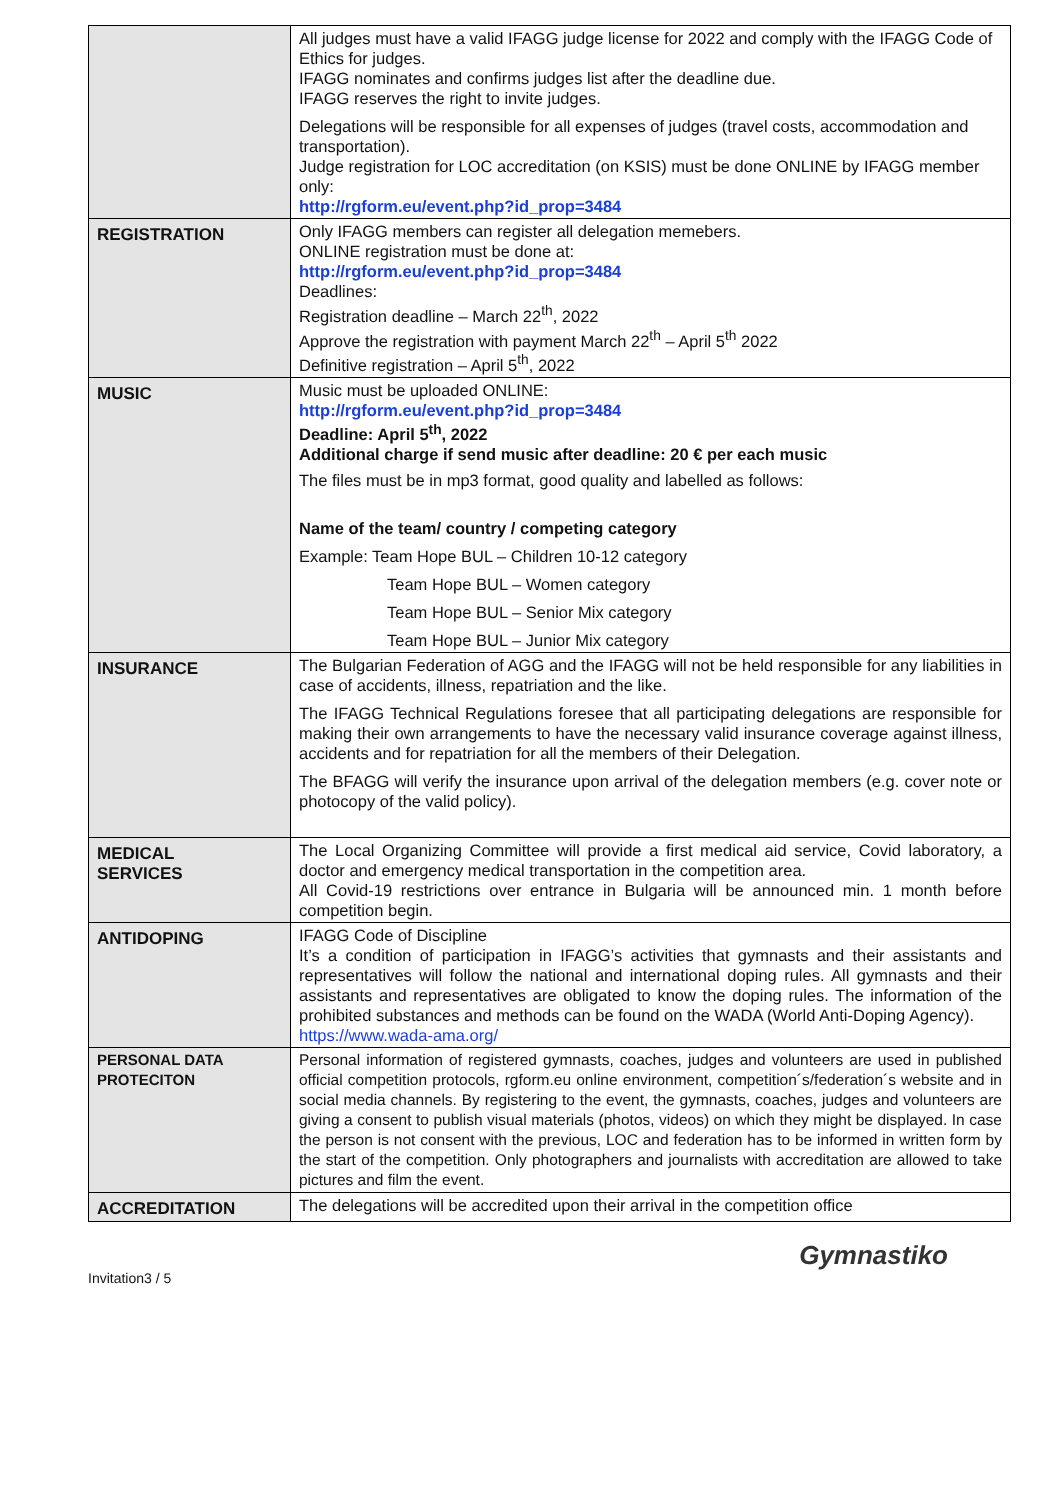| | All judges must have a valid IFAGG judge license for 2022 and comply with the IFAGG Code of Ethics for judges. IFAGG nominates and confirms judges list after the deadline due. IFAGG reserves the right to invite judges. Delegations will be responsible for all expenses of judges (travel costs, accommodation and transportation). Judge registration for LOC accreditation (on KSIS) must be done ONLINE by IFAGG member only: http://rgform.eu/event.php?id_prop=3484 |
| REGISTRATION | Only IFAGG members can register all delegation memebers. ONLINE registration must be done at: http://rgform.eu/event.php?id_prop=3484 Deadlines: Registration deadline – March 22<sup>th</sup>, 2022 Approve the registration with payment March 22<sup>th</sup> – April 5<sup>th</sup> 2022 Definitive registration – April 5<sup>th</sup>, 2022 |
| MUSIC | Music must be uploaded ONLINE: http://rgform.eu/event.php?id_prop=3484 Deadline: April 5<sup>th</sup>, 2022 Additional charge if send music after deadline: 20 € per each music The files must be in mp3 format, good quality and labelled as follows: Name of the team/ country / competing category Example: Team Hope BUL – Children 10-12 category Team Hope BUL – Women category Team Hope BUL – Senior Mix category Team Hope BUL – Junior Mix category |
| INSURANCE | The Bulgarian Federation of AGG and the IFAGG will not be held responsible for any liabilities in case of accidents, illness, repatriation and the like. The IFAGG Technical Regulations foresee that all participating delegations are responsible for making their own arrangements to have the necessary valid insurance coverage against illness, accidents and for repatriation for all the members of their Delegation. The BFAGG will verify the insurance upon arrival of the delegation members (e.g. cover note or photocopy of the valid policy). |
| MEDICAL SERVICES | The Local Organizing Committee will provide a first medical aid service, Covid laboratory, a doctor and emergency medical transportation in the competition area. All Covid-19 restrictions over entrance in Bulgaria will be announced min. 1 month before competition begin. |
| ANTIDOPING | IFAGG Code of Discipline It’s a condition of participation in IFAGG’s activities that gymnasts and their assistants and representatives will follow the national and international doping rules. All gymnasts and their assistants and representatives are obligated to know the doping rules. The information of the prohibited substances and methods can be found on the WADA (World Anti-Doping Agency). https://www.wada-ama.org/ |
| PERSONAL DATA PROTECITON | Personal information of registered gymnasts, coaches, judges and volunteers are used in published official competition protocols, rgform.eu online environment, competition´s/federation´s website and in social media channels. By registering to the event, the gymnasts, coaches, judges and volunteers are giving a consent to publish visual materials (photos, videos) on which they might be displayed. In case the person is not consent with the previous, LOC and federation has to be informed in written form by the start of the competition. Only photographers and journalists with accreditation are allowed to take pictures and film the event. |
| ACCREDITATION | The delegations will be accredited upon their arrival in the competition office |
Invitation3 / 5 Gymnastiko